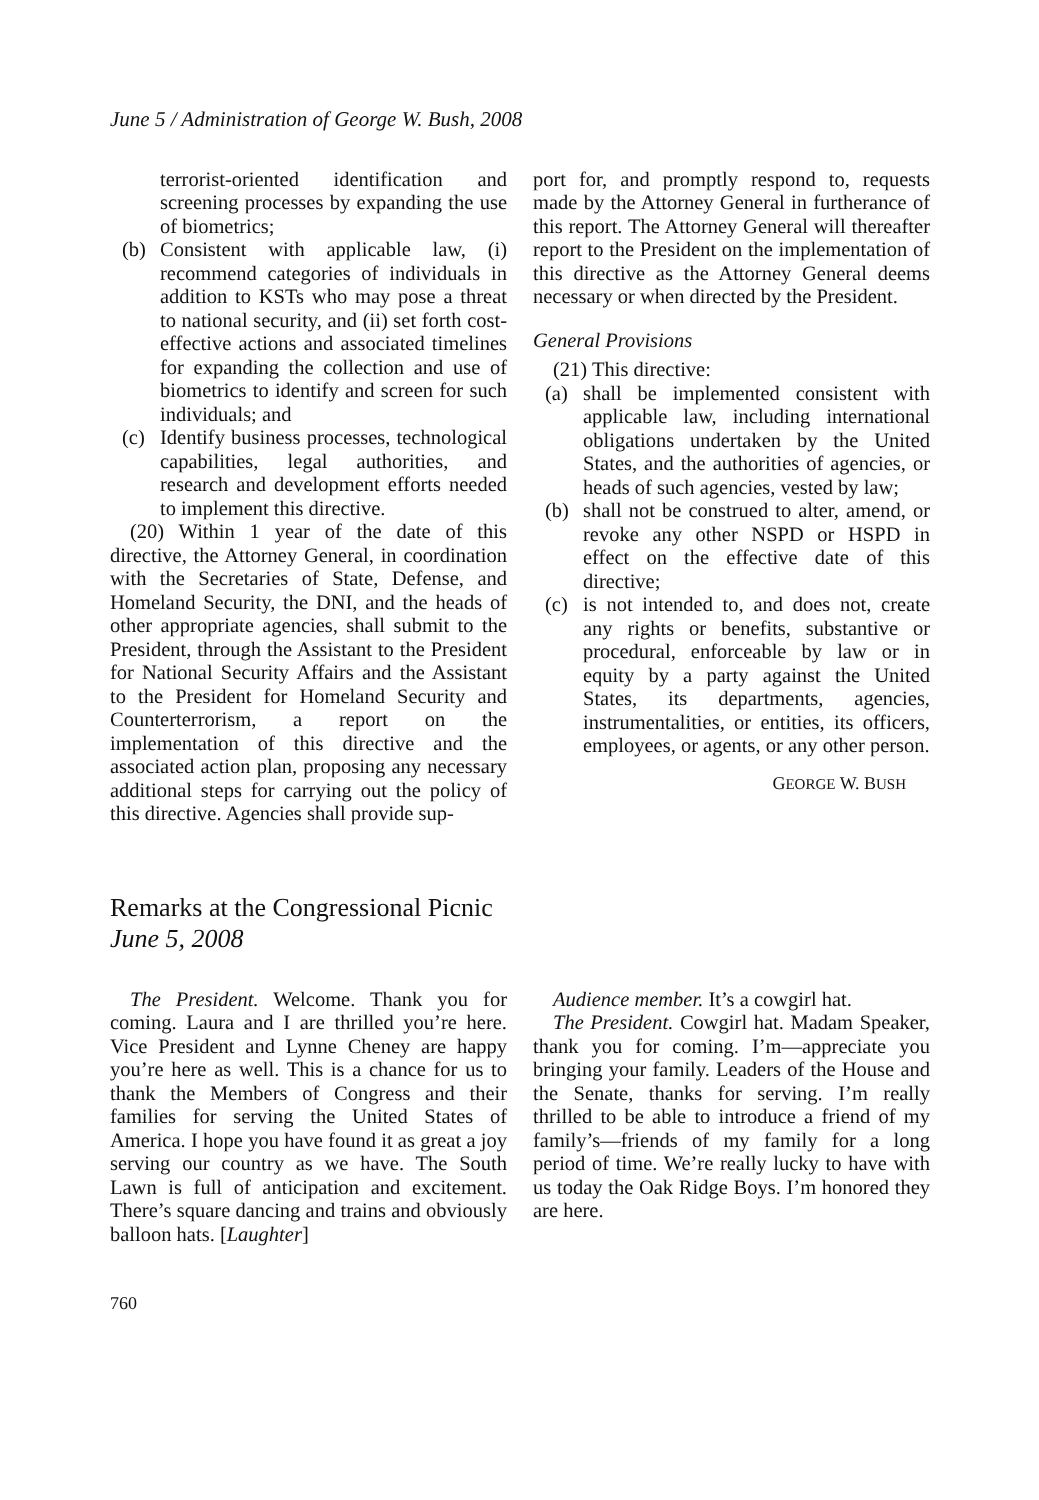June 5 / Administration of George W. Bush, 2008
terrorist-oriented identification and screening processes by expanding the use of biometrics;
(b) Consistent with applicable law, (i) recommend categories of individuals in addition to KSTs who may pose a threat to national security, and (ii) set forth cost-effective actions and associated timelines for expanding the collection and use of biometrics to identify and screen for such individuals; and
(c) Identify business processes, technological capabilities, legal authorities, and research and development efforts needed to implement this directive.
(20) Within 1 year of the date of this directive, the Attorney General, in coordination with the Secretaries of State, Defense, and Homeland Security, the DNI, and the heads of other appropriate agencies, shall submit to the President, through the Assistant to the President for National Security Affairs and the Assistant to the President for Homeland Security and Counterterrorism, a report on the implementation of this directive and the associated action plan, proposing any necessary additional steps for carrying out the policy of this directive. Agencies shall provide sup-
port for, and promptly respond to, requests made by the Attorney General in furtherance of this report. The Attorney General will thereafter report to the President on the implementation of this directive as the Attorney General deems necessary or when directed by the President.
General Provisions
(21) This directive:
(a) shall be implemented consistent with applicable law, including international obligations undertaken by the United States, and the authorities of agencies, or heads of such agencies, vested by law;
(b) shall not be construed to alter, amend, or revoke any other NSPD or HSPD in effect on the effective date of this directive;
(c) is not intended to, and does not, create any rights or benefits, substantive or procedural, enforceable by law or in equity by a party against the United States, its departments, agencies, instrumentalities, or entities, its officers, employees, or agents, or any other person.
GEORGE W. BUSH
Remarks at the Congressional Picnic
June 5, 2008
The President. Welcome. Thank you for coming. Laura and I are thrilled you’re here. Vice President and Lynne Cheney are happy you’re here as well. This is a chance for us to thank the Members of Congress and their families for serving the United States of America. I hope you have found it as great a joy serving our country as we have. The South Lawn is full of anticipation and excitement. There’s square dancing and trains and obviously balloon hats. [Laughter]
Audience member. It’s a cowgirl hat.
The President. Cowgirl hat. Madam Speaker, thank you for coming. I’m—appreciate you bringing your family. Leaders of the House and the Senate, thanks for serving. I’m really thrilled to be able to introduce a friend of my family’s—friends of my family for a long period of time. We’re really lucky to have with us today the Oak Ridge Boys. I’m honored they are here.
760